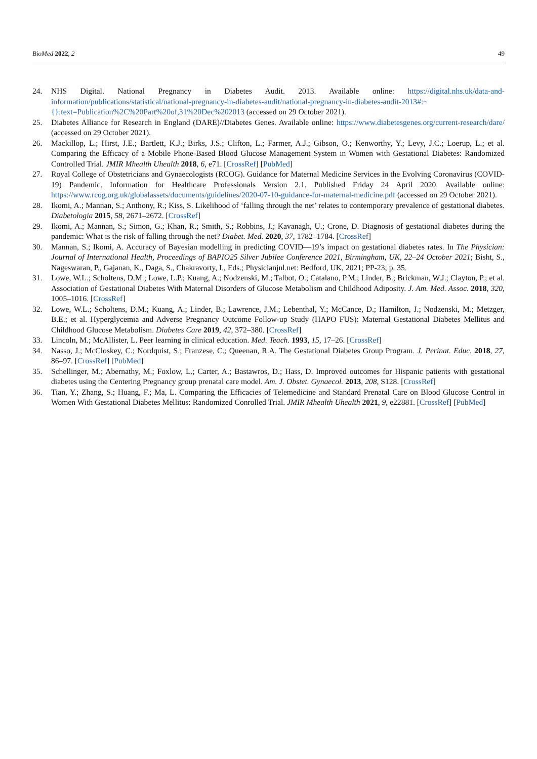BioMed 2022, 2 49
24. NHS Digital. National Pregnancy in Diabetes Audit. 2013. Available online: https://digital.nhs.uk/data-and-information/publications/statistical/national-pregnancy-in-diabetes-audit/national-pregnancy-in-diabetes-audit-2013#:~{}:text=Publication%2C%20Part%20of,31%20Dec%202013 (accessed on 29 October 2021).
25. Diabetes Alliance for Research in England (DARE)//Diabetes Genes. Available online: https://www.diabetesgenes.org/current-research/dare/ (accessed on 29 October 2021).
26. Mackillop, L.; Hirst, J.E.; Bartlett, K.J.; Birks, J.S.; Clifton, L.; Farmer, A.J.; Gibson, O.; Kenworthy, Y.; Levy, J.C.; Loerup, L.; et al. Comparing the Efficacy of a Mobile Phone-Based Blood Glucose Management System in Women with Gestational Diabetes: Randomized Controlled Trial. JMIR Mhealth Uhealth 2018, 6, e71. [CrossRef] [PubMed]
27. Royal College of Obstetricians and Gynaecologists (RCOG). Guidance for Maternal Medicine Services in the Evolving Coronavirus (COVID-19) Pandemic. Information for Healthcare Professionals Version 2.1. Published Friday 24 April 2020. Available online: https://www.rcog.org.uk/globalassets/documents/guidelines/2020-07-10-guidance-for-maternal-medicine.pdf (accessed on 29 October 2021).
28. Ikomi, A.; Mannan, S.; Anthony, R.; Kiss, S. Likelihood of ‘falling through the net’ relates to contemporary prevalence of gestational diabetes. Diabetologia 2015, 58, 2671–2672. [CrossRef]
29. Ikomi, A.; Mannan, S.; Simon, G.; Khan, R.; Smith, S.; Robbins, J.; Kavanagh, U.; Crone, D. Diagnosis of gestational diabetes during the pandemic: What is the risk of falling through the net? Diabet. Med. 2020, 37, 1782–1784. [CrossRef]
30. Mannan, S.; Ikomi, A. Accuracy of Bayesian modelling in predicting COVID—19’s impact on gestational diabetes rates. In The Physician: Journal of International Health, Proceedings of BAPIO25 Silver Jubilee Conference 2021, Birmingham, UK, 22–24 October 2021; Bisht, S., Nageswaran, P., Gajanan, K., Daga, S., Chakravorty, I., Eds.; Physicianjnl.net: Bedford, UK, 2021; PP-23; p. 35.
31. Lowe, W.L.; Scholtens, D.M.; Lowe, L.P.; Kuang, A.; Nodzenski, M.; Talbot, O.; Catalano, P.M.; Linder, B.; Brickman, W.J.; Clayton, P.; et al. Association of Gestational Diabetes With Maternal Disorders of Glucose Metabolism and Childhood Adiposity. J. Am. Med. Assoc. 2018, 320, 1005–1016. [CrossRef]
32. Lowe, W.L.; Scholtens, D.M.; Kuang, A.; Linder, B.; Lawrence, J.M.; Lebenthal, Y.; McCance, D.; Hamilton, J.; Nodzenski, M.; Metzger, B.E.; et al. Hyperglycemia and Adverse Pregnancy Outcome Follow-up Study (HAPO FUS): Maternal Gestational Diabetes Mellitus and Childhood Glucose Metabolism. Diabetes Care 2019, 42, 372–380. [CrossRef]
33. Lincoln, M.; McAllister, L. Peer learning in clinical education. Med. Teach. 1993, 15, 17–26. [CrossRef]
34. Nasso, J.; McCloskey, C.; Nordquist, S.; Franzese, C.; Queenan, R.A. The Gestational Diabetes Group Program. J. Perinat. Educ. 2018, 27, 86–97. [CrossRef] [PubMed]
35. Schellinger, M.; Abernathy, M.; Foxlow, L.; Carter, A.; Bastawros, D.; Hass, D. Improved outcomes for Hispanic patients with gestational diabetes using the Centering Pregnancy group prenatal care model. Am. J. Obstet. Gynaecol. 2013, 208, S128. [CrossRef]
36. Tian, Y.; Zhang, S.; Huang, F.; Ma, L. Comparing the Efficacies of Telemedicine and Standard Prenatal Care on Blood Glucose Control in Women With Gestational Diabetes Mellitus: Randomized Conrolled Trial. JMIR Mhealth Uhealth 2021, 9, e22881. [CrossRef] [PubMed]